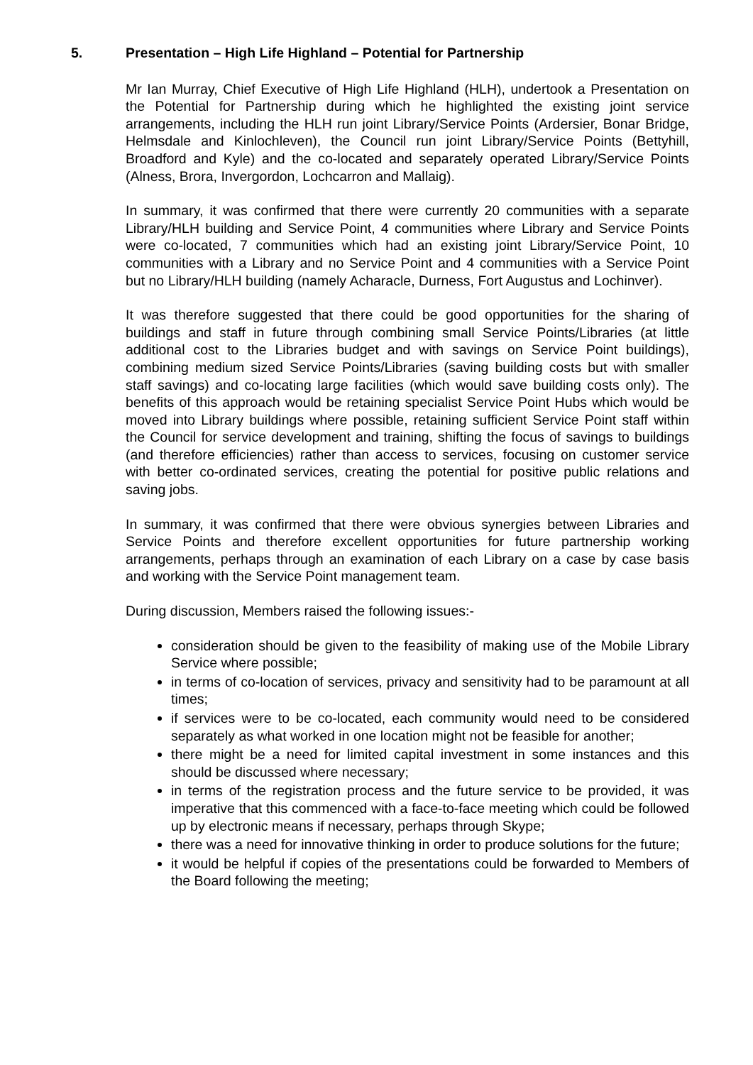5. Presentation – High Life Highland – Potential for Partnership
Mr Ian Murray, Chief Executive of High Life Highland (HLH), undertook a Presentation on the Potential for Partnership during which he highlighted the existing joint service arrangements, including the HLH run joint Library/Service Points (Ardersier, Bonar Bridge, Helmsdale and Kinlochleven), the Council run joint Library/Service Points (Bettyhill, Broadford and Kyle) and the co-located and separately operated Library/Service Points (Alness, Brora, Invergordon, Lochcarron and Mallaig).
In summary, it was confirmed that there were currently 20 communities with a separate Library/HLH building and Service Point, 4 communities where Library and Service Points were co-located, 7 communities which had an existing joint Library/Service Point, 10 communities with a Library and no Service Point and 4 communities with a Service Point but no Library/HLH building (namely Acharacle, Durness, Fort Augustus and Lochinver).
It was therefore suggested that there could be good opportunities for the sharing of buildings and staff in future through combining small Service Points/Libraries (at little additional cost to the Libraries budget and with savings on Service Point buildings), combining medium sized Service Points/Libraries (saving building costs but with smaller staff savings) and co-locating large facilities (which would save building costs only). The benefits of this approach would be retaining specialist Service Point Hubs which would be moved into Library buildings where possible, retaining sufficient Service Point staff within the Council for service development and training, shifting the focus of savings to buildings (and therefore efficiencies) rather than access to services, focusing on customer service with better co-ordinated services, creating the potential for positive public relations and saving jobs.
In summary, it was confirmed that there were obvious synergies between Libraries and Service Points and therefore excellent opportunities for future partnership working arrangements, perhaps through an examination of each Library on a case by case basis and working with the Service Point management team.
During discussion, Members raised the following issues:-
consideration should be given to the feasibility of making use of the Mobile Library Service where possible;
in terms of co-location of services, privacy and sensitivity had to be paramount at all times;
if services were to be co-located, each community would need to be considered separately as what worked in one location might not be feasible for another;
there might be a need for limited capital investment in some instances and this should be discussed where necessary;
in terms of the registration process and the future service to be provided, it was imperative that this commenced with a face-to-face meeting which could be followed up by electronic means if necessary, perhaps through Skype;
there was a need for innovative thinking in order to produce solutions for the future;
it would be helpful if copies of the presentations could be forwarded to Members of the Board following the meeting;